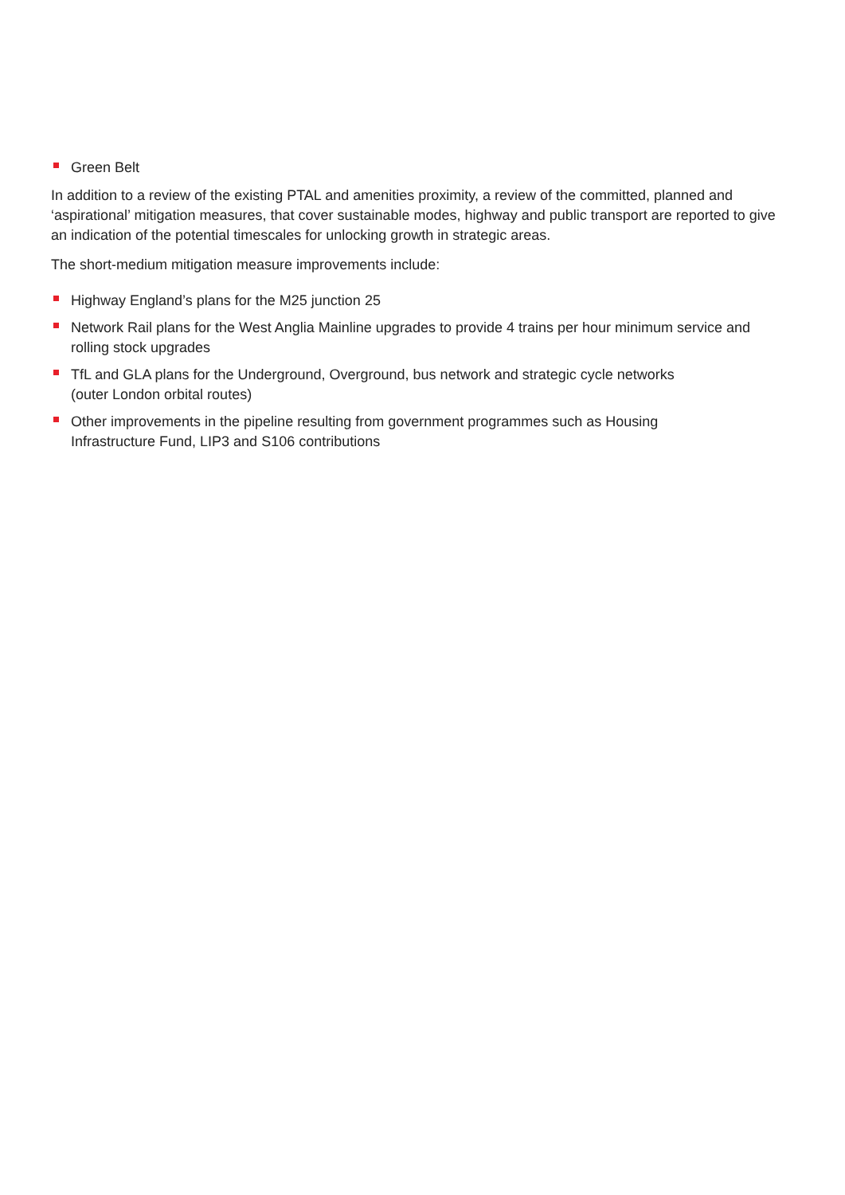Green Belt
In addition to a review of the existing PTAL and amenities proximity, a review of the committed, planned and ‘aspirational’ mitigation measures, that cover sustainable modes, highway and public transport are reported to give an indication of the potential timescales for unlocking growth in strategic areas.
The short-medium mitigation measure improvements include:
Highway England’s plans for the M25 junction 25
Network Rail plans for the West Anglia Mainline upgrades to provide 4 trains per hour minimum service and rolling stock upgrades
TfL and GLA plans for the Underground, Overground, bus network and strategic cycle networks
(outer London orbital routes)
Other improvements in the pipeline resulting from government programmes such as Housing
Infrastructure Fund, LIP3 and S106 contributions